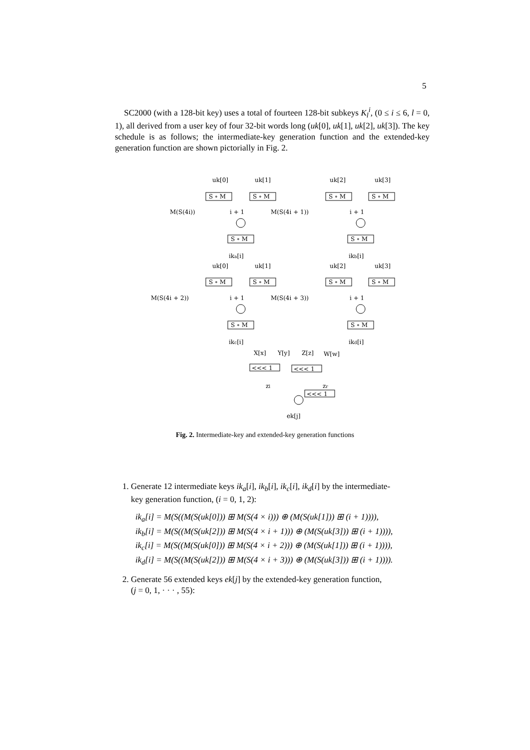5
SC2000 (with a 128-bit key) uses a total of fourteen 128-bit subkeys K<sub>l</sub><sup>i</sup>, (0 ≤ i ≤ 6, l = 0, 1), all derived from a user key of four 32-bit words long (uk[0], uk[1], uk[2], uk[3]). The key schedule is as follows; the intermediate-key generation function and the extended-key generation function are shown pictorially in Fig. 2.
uk[0]
uk[1]
uk[2]
uk[3]
S ∘ M
S ∘ M
S ∘ M
S ∘ M
M(S(4i))
i + 1
M(S(4i + 1))
i + 1
S ∘ M
S ∘ M
ika[i]
ikb[i]
uk[0]
uk[1]
uk[2]
uk[3]
S ∘ M
S ∘ M
S ∘ M
S ∘ M
M(S(4i + 2))
i + 1
M(S(4i + 3))
i + 1
S ∘ M
S ∘ M
ikc[i]
ikd[i]
X[x]
Y[y]
Z[z]
W[w]
<<< 1
<<< 1
<<< 1
zl
zr
ek[j]
Fig. 2. Intermediate-key and extended-key generation functions
1. Generate 12 intermediate keys ik<sub>a</sub>[i], ik<sub>b</sub>[i], ik<sub>c</sub>[i], ik<sub>d</sub>[i] by the intermediate-
key generation function, (i = 0, 1, 2):
ik<sub>a</sub>[i] = M(S((M(S(uk[0])) ⊞ M(S(4 × i))) ⊕ (M(S(uk[1])) ⊞ (i + 1)))),
ik<sub>b</sub>[i] = M(S((M(S(uk[2])) ⊞ M(S(4 × i + 1))) ⊕ (M(S(uk[3])) ⊞ (i + 1)))),
ik<sub>c</sub>[i] = M(S((M(S(uk[0])) ⊞ M(S(4 × i + 2))) ⊕ (M(S(uk[1])) ⊞ (i + 1)))),
ik<sub>d</sub>[i] = M(S((M(S(uk[2])) ⊞ M(S(4 × i + 3))) ⊕ (M(S(uk[3])) ⊞ (i + 1)))).
2. Generate 56 extended keys ek[j] by the extended-key generation function,
(j = 0, 1, · · · , 55):